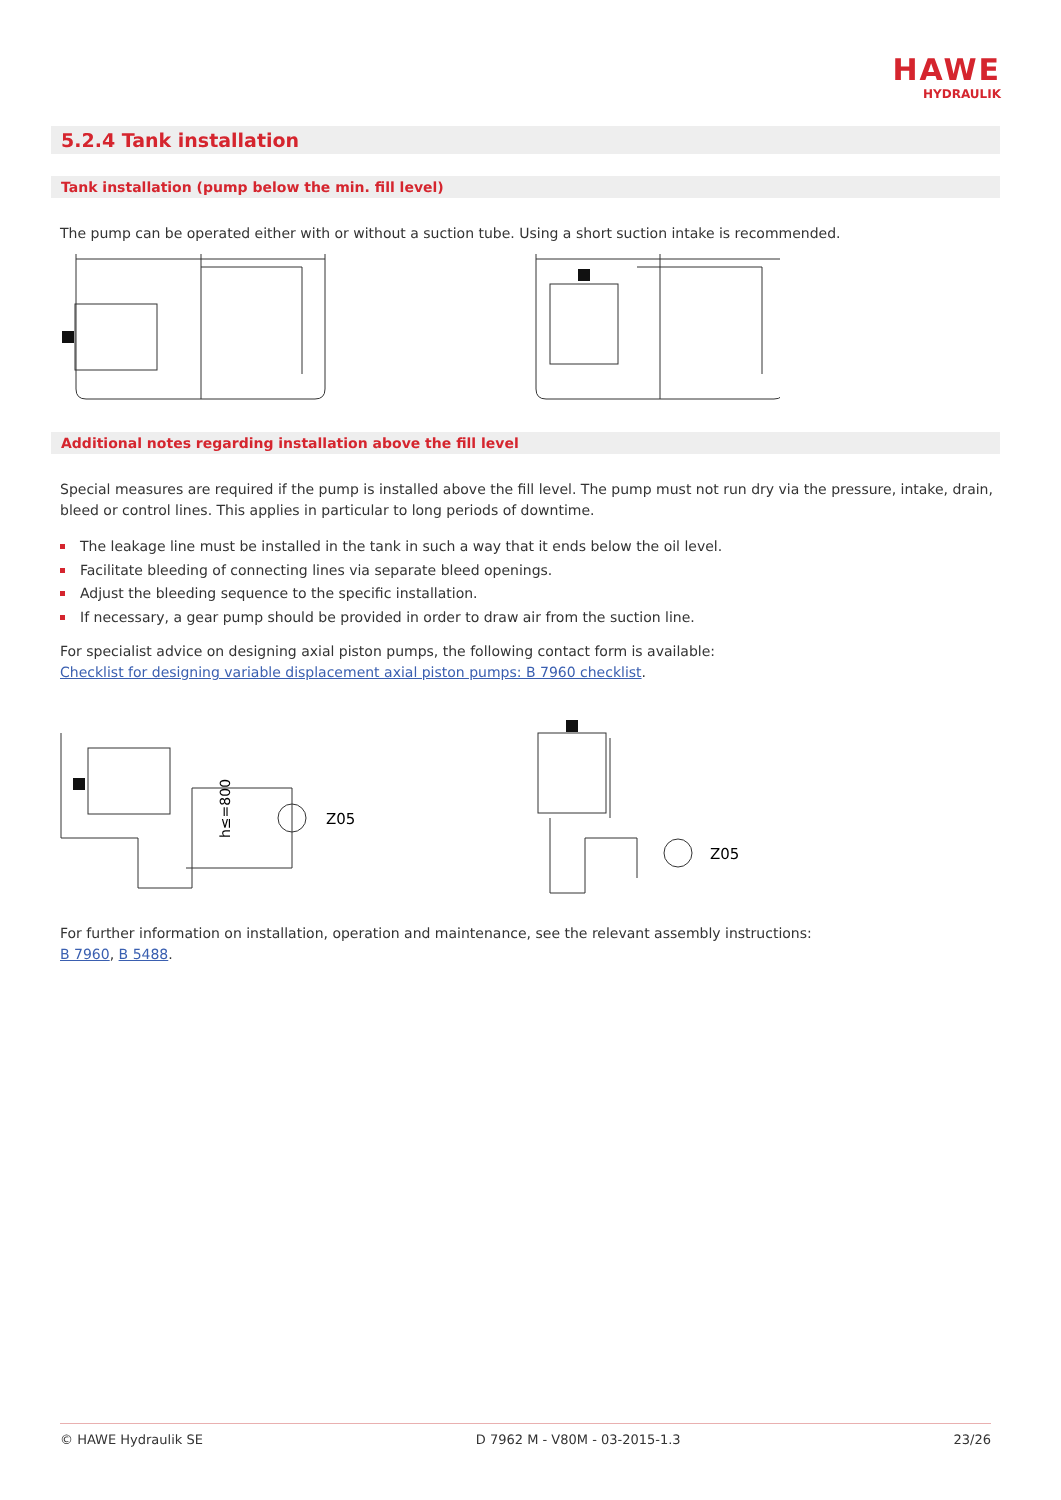HAWE
HYDRAULIK
5.2.4 Tank installation
Tank installation (pump below the min. fill level)
The pump can be operated either with or without a suction tube. Using a short suction intake is recommended.
Additional notes regarding installation above the fill level
Special measures are required if the pump is installed above the fill level. The pump must not run dry via the pressure, intake, drain, bleed or control lines. This applies in particular to long periods of downtime.
The leakage line must be installed in the tank in such a way that it ends below the oil level.
Facilitate bleeding of connecting lines via separate bleed openings.
Adjust the bleeding sequence to the specific installation.
If necessary, a gear pump should be provided in order to draw air from the suction line.
For specialist advice on designing axial piston pumps, the following contact form is available:
Checklist for designing variable displacement axial piston pumps: B 7960 checklist.
h≤=800
Z05
Z05
For further information on installation, operation and maintenance, see the relevant assembly instructions:
B 7960, B 5488.
© HAWE Hydraulik SE D 7962 M - V80M - 03-2015-1.3 23/26